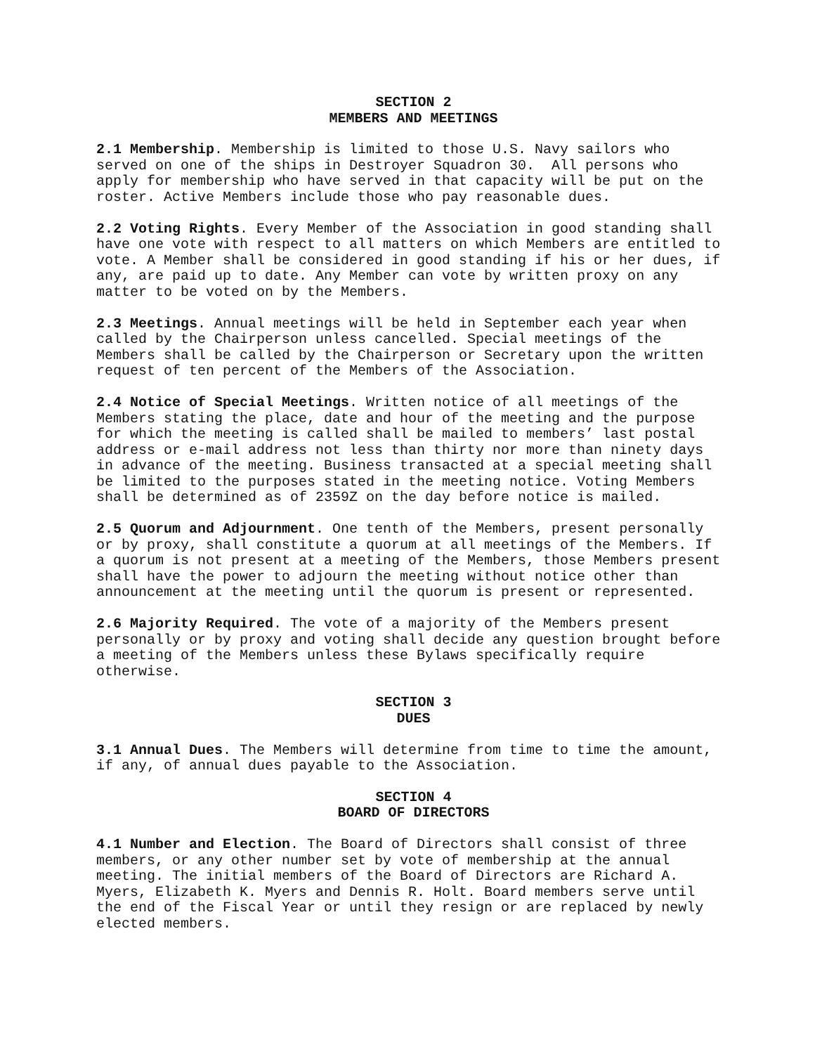SECTION 2
MEMBERS AND MEETINGS
2.1 Membership. Membership is limited to those U.S. Navy sailors who served on one of the ships in Destroyer Squadron 30. All persons who apply for membership who have served in that capacity will be put on the roster. Active Members include those who pay reasonable dues.
2.2 Voting Rights. Every Member of the Association in good standing shall have one vote with respect to all matters on which Members are entitled to vote. A Member shall be considered in good standing if his or her dues, if any, are paid up to date. Any Member can vote by written proxy on any matter to be voted on by the Members.
2.3 Meetings. Annual meetings will be held in September each year when called by the Chairperson unless cancelled. Special meetings of the Members shall be called by the Chairperson or Secretary upon the written request of ten percent of the Members of the Association.
2.4 Notice of Special Meetings. Written notice of all meetings of the Members stating the place, date and hour of the meeting and the purpose for which the meeting is called shall be mailed to members’ last postal address or e-mail address not less than thirty nor more than ninety days in advance of the meeting. Business transacted at a special meeting shall be limited to the purposes stated in the meeting notice. Voting Members shall be determined as of 2359Z on the day before notice is mailed.
2.5 Quorum and Adjournment. One tenth of the Members, present personally or by proxy, shall constitute a quorum at all meetings of the Members. If a quorum is not present at a meeting of the Members, those Members present shall have the power to adjourn the meeting without notice other than announcement at the meeting until the quorum is present or represented.
2.6 Majority Required. The vote of a majority of the Members present personally or by proxy and voting shall decide any question brought before a meeting of the Members unless these Bylaws specifically require otherwise.
SECTION 3
DUES
3.1 Annual Dues. The Members will determine from time to time the amount, if any, of annual dues payable to the Association.
SECTION 4
BOARD OF DIRECTORS
4.1 Number and Election. The Board of Directors shall consist of three members, or any other number set by vote of membership at the annual meeting. The initial members of the Board of Directors are Richard A. Myers, Elizabeth K. Myers and Dennis R. Holt. Board members serve until the end of the Fiscal Year or until they resign or are replaced by newly elected members.